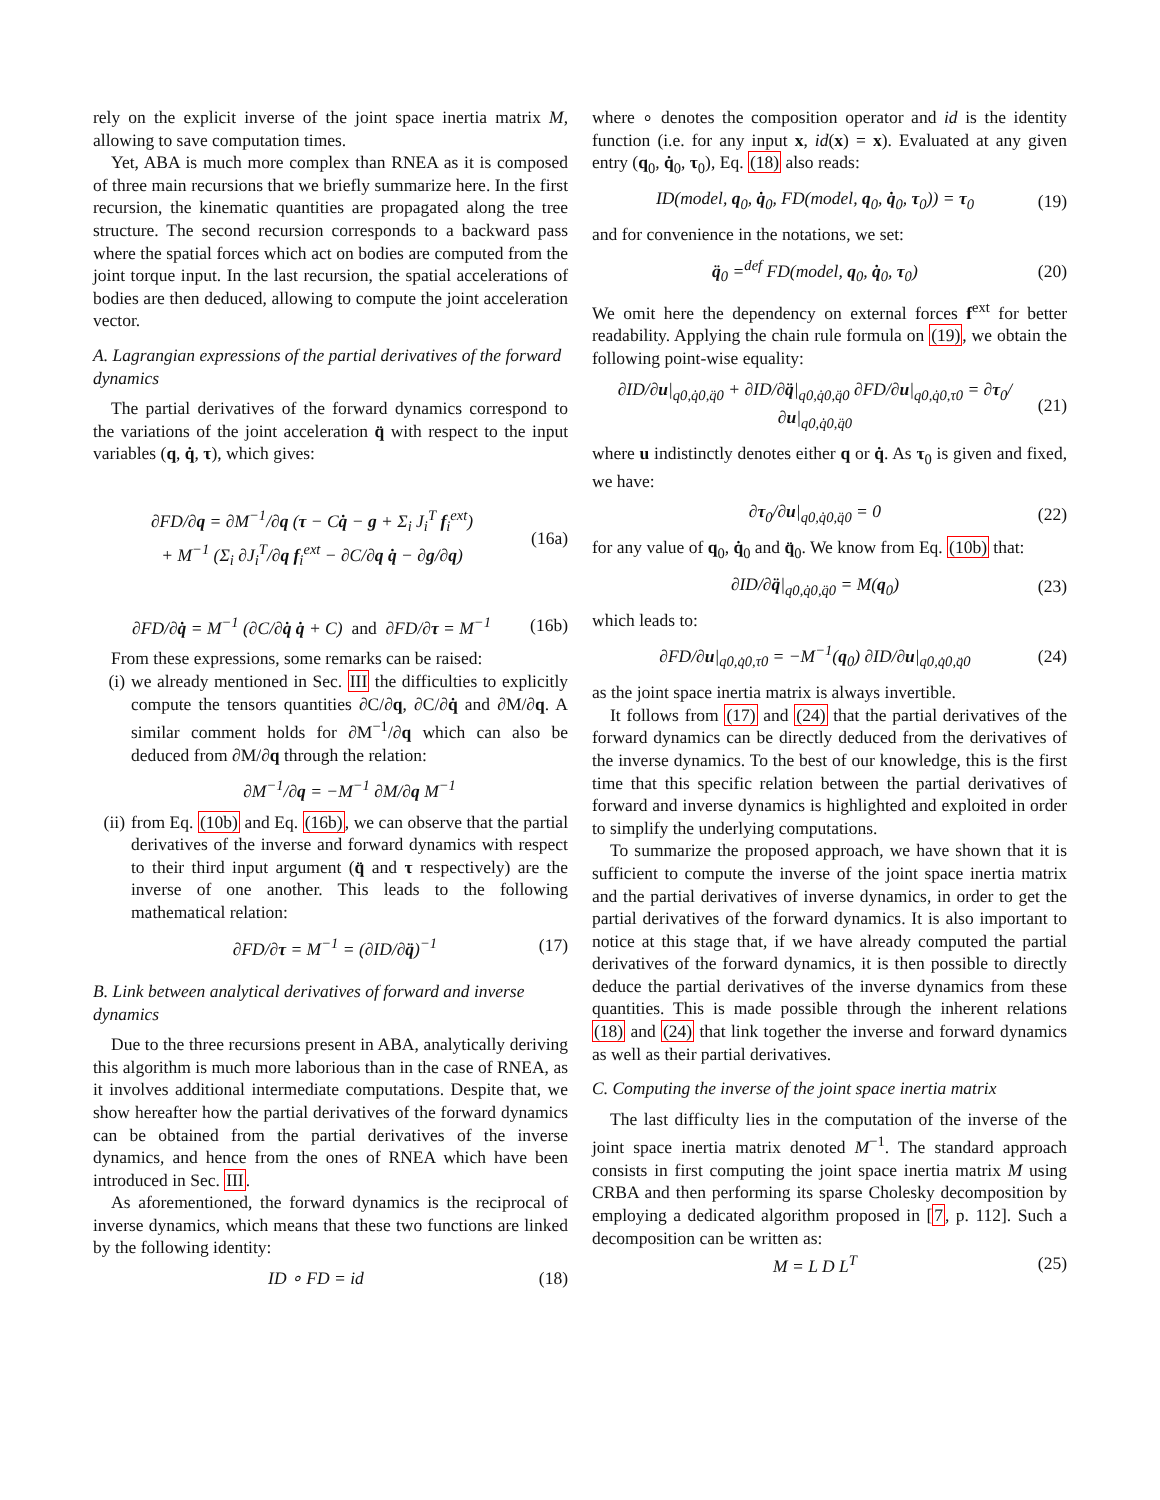rely on the explicit inverse of the joint space inertia matrix M, allowing to save computation times.
Yet, ABA is much more complex than RNEA as it is composed of three main recursions that we briefly summarize here. In the first recursion, the kinematic quantities are propagated along the tree structure. The second recursion corresponds to a backward pass where the spatial forces which act on bodies are computed from the joint torque input. In the last recursion, the spatial accelerations of bodies are then deduced, allowing to compute the joint acceleration vector.
A. Lagrangian expressions of the partial derivatives of the forward dynamics
The partial derivatives of the forward dynamics correspond to the variations of the joint acceleration q̈ with respect to the input variables (q, q̇, τ), which gives:
∂FD/∂q = ∂M<sup>−1</sup>/∂q (τ − Cq̇ − g + Σ<sub>i</sub> J<sub>i</sub><sup>T</sup> f<sub>i</sub><sup>ext</sup>)
+ M<sup>−1</sup> (Σ<sub>i</sub> ∂J<sub>i</sub><sup>T</sup>/∂q f<sub>i</sub><sup>ext</sup> − ∂C/∂q q̇ − ∂g/∂q) (16a)
∂FD/∂q̇ = M<sup>−1</sup> (∂C/∂q̇ q̇ + C) and ∂FD/∂τ = M<sup>−1</sup> (16b)
From these expressions, some remarks can be raised:
(i) we already mentioned in Sec. III the difficulties to explicitly compute the tensors quantities ∂C/∂q, ∂C/∂q̇ and ∂M/∂q. A similar comment holds for ∂M<sup>−1</sup>/∂q which can also be deduced from ∂M/∂q through the relation:
∂M<sup>−1</sup>/∂q = −M<sup>−1</sup> ∂M/∂q M<sup>−1</sup>
(ii)
from Eq. (10b) and Eq. (16b), we can observe that the partial derivatives of the inverse and forward dynamics with respect to their third input argument (q̈ and τ respectively) are the inverse of one another. This leads to the following mathematical relation:
∂FD/∂τ = M<sup>−1</sup> = (∂ID/∂q̈)<sup>−1</sup> (17)
B. Link between analytical derivatives of forward and inverse dynamics
Due to the three recursions present in ABA, analytically deriving this algorithm is much more laborious than in the case of RNEA, as it involves additional intermediate computations. Despite that, we show hereafter how the partial derivatives of the forward dynamics can be obtained from the partial derivatives of the inverse dynamics, and hence from the ones of RNEA which have been introduced in Sec. III.
As aforementioned, the forward dynamics is the reciprocal of inverse dynamics, which means that these two functions are linked by the following identity:
ID ∘ FD = id (18)
where ∘ denotes the composition operator and id is the identity function (i.e. for any input x, id(x) = x). Evaluated at any given entry (q<sub>0</sub>, q̇<sub>0</sub>, τ<sub>0</sub>), Eq. (18) also reads:
ID(model, q<sub>0</sub>, q̇<sub>0</sub>, FD(model, q<sub>0</sub>, q̇<sub>0</sub>, τ<sub>0</sub>)) = τ<sub>0</sub> (19)
and for convenience in the notations, we set:
q̈<sub>0</sub> =<sup>def</sup> FD(model, q<sub>0</sub>, q̇<sub>0</sub>, τ<sub>0</sub>) (20)
We omit here the dependency on external forces f<sup>ext</sup> for better readability. Applying the chain rule formula on (19), we obtain the following point-wise equality:
∂ID/∂u|<sub>q0,q̇0,q̈0</sub> + ∂ID/∂q̈|<sub>q0,q̇0,q̈0</sub> ∂FD/∂u|<sub>q0,q̇0,τ0</sub> = ∂τ<sub>0</sub>/∂u|<sub>q0,q̇0,q̈0</sub> (21)
where u indistinctly denotes either q or q̇. As τ<sub>0</sub> is given and fixed, we have:
∂τ<sub>0</sub>/∂u|<sub>q0,q̇0,q̈0</sub> = 0 (22)
for any value of q<sub>0</sub>, q̇<sub>0</sub> and q̈<sub>0</sub>. We know from Eq. (10b) that:
∂ID/∂q̈|<sub>q0,q̇0,q̈0</sub> = M(q<sub>0</sub>) (23)
which leads to:
∂FD/∂u|<sub>q0,q̇0,τ0</sub> = −M<sup>−1</sup>(q<sub>0</sub>) ∂ID/∂u|<sub>q0,q̇0,q̈0</sub> (24)
as the joint space inertia matrix is always invertible.
It follows from (17) and (24) that the partial derivatives of the forward dynamics can be directly deduced from the derivatives of the inverse dynamics. To the best of our knowledge, this is the first time that this specific relation between the partial derivatives of forward and inverse dynamics is highlighted and exploited in order to simplify the underlying computations.
To summarize the proposed approach, we have shown that it is sufficient to compute the inverse of the joint space inertia matrix and the partial derivatives of inverse dynamics, in order to get the partial derivatives of the forward dynamics. It is also important to notice at this stage that, if we have already computed the partial derivatives of the forward dynamics, it is then possible to directly deduce the partial derivatives of the inverse dynamics from these quantities. This is made possible through the inherent relations (18) and (24) that link together the inverse and forward dynamics as well as their partial derivatives.
C. Computing the inverse of the joint space inertia matrix
The last difficulty lies in the computation of the inverse of the joint space inertia matrix denoted M<sup>−1</sup>. The standard approach consists in first computing the joint space inertia matrix M using CRBA and then performing its sparse Cholesky decomposition by employing a dedicated algorithm proposed in [7, p. 112]. Such a decomposition can be written as:
M = L D L<sup>T</sup> (25)